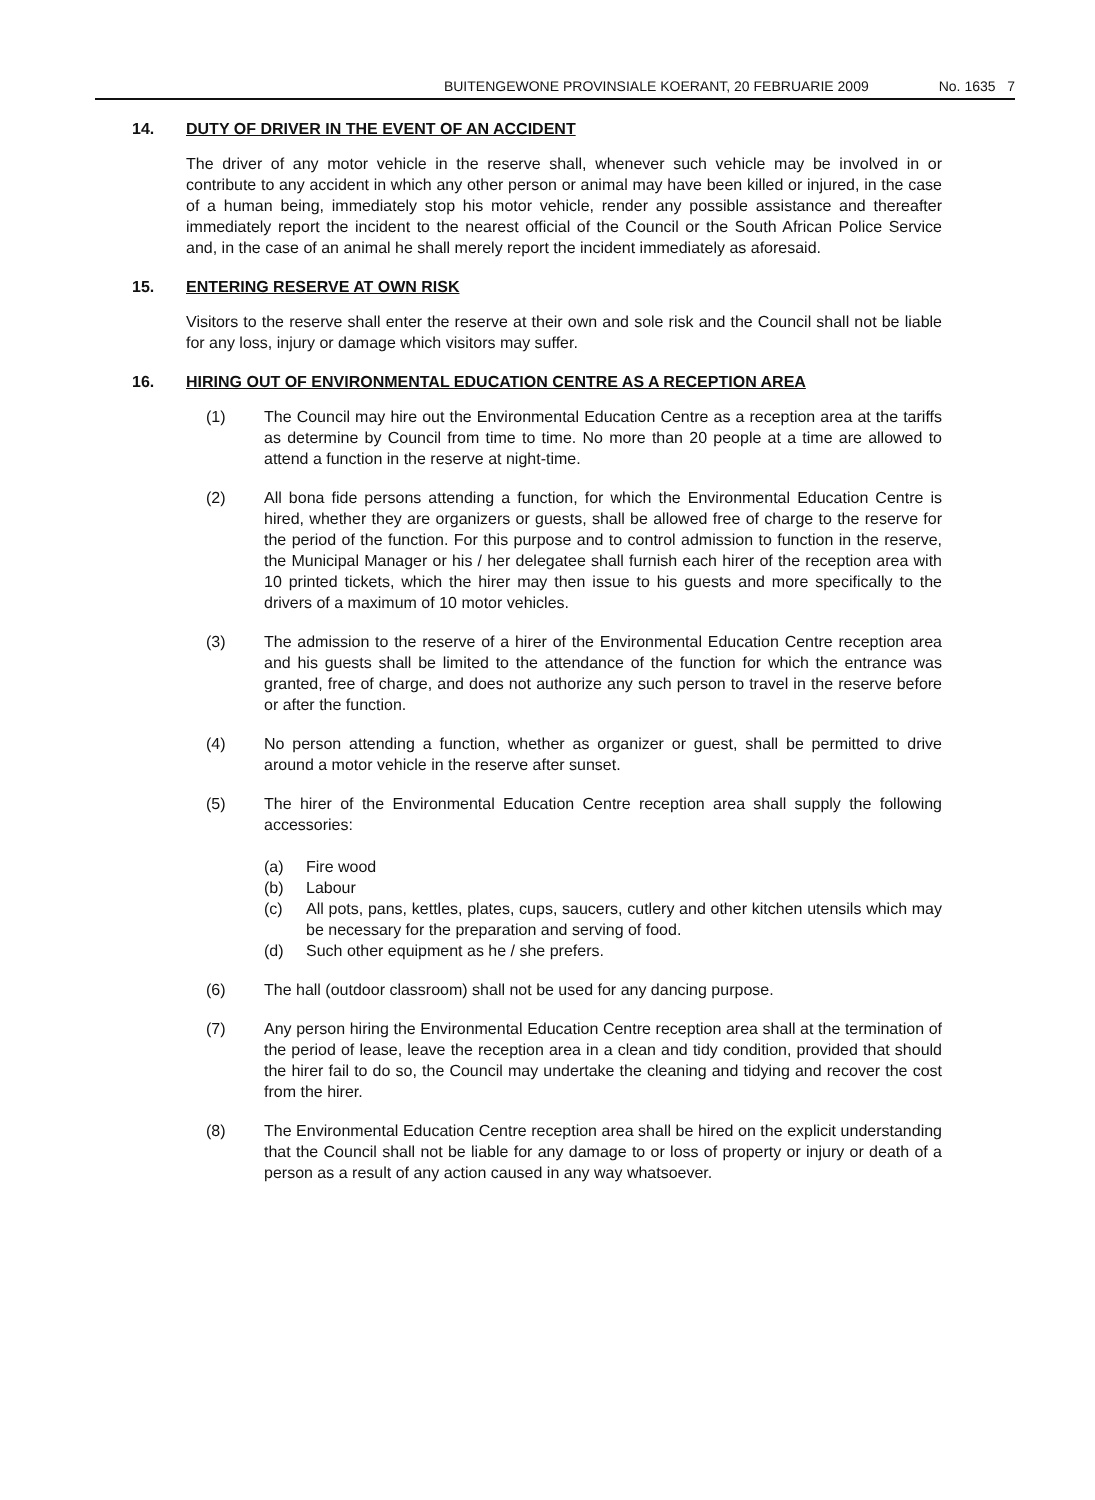BUITENGEWONE PROVINSIALE KOERANT, 20 FEBRUARIE 2009 No. 1635 7
14. DUTY OF DRIVER IN THE EVENT OF AN ACCIDENT
The driver of any motor vehicle in the reserve shall, whenever such vehicle may be involved in or contribute to any accident in which any other person or animal may have been killed or injured, in the case of a human being, immediately stop his motor vehicle, render any possible assistance and thereafter immediately report the incident to the nearest official of the Council or the South African Police Service and, in the case of an animal he shall merely report the incident immediately as aforesaid.
15. ENTERING RESERVE AT OWN RISK
Visitors to the reserve shall enter the reserve at their own and sole risk and the Council shall not be liable for any loss, injury or damage which visitors may suffer.
16. HIRING OUT OF ENVIRONMENTAL EDUCATION CENTRE AS A RECEPTION AREA
(1) The Council may hire out the Environmental Education Centre as a reception area at the tariffs as determine by Council from time to time. No more than 20 people at a time are allowed to attend a function in the reserve at night-time.
(2) All bona fide persons attending a function, for which the Environmental Education Centre is hired, whether they are organizers or guests, shall be allowed free of charge to the reserve for the period of the function. For this purpose and to control admission to function in the reserve, the Municipal Manager or his / her delegatee shall furnish each hirer of the reception area with 10 printed tickets, which the hirer may then issue to his guests and more specifically to the drivers of a maximum of 10 motor vehicles.
(3) The admission to the reserve of a hirer of the Environmental Education Centre reception area and his guests shall be limited to the attendance of the function for which the entrance was granted, free of charge, and does not authorize any such person to travel in the reserve before or after the function.
(4) No person attending a function, whether as organizer or guest, shall be permitted to drive around a motor vehicle in the reserve after sunset.
(5) The hirer of the Environmental Education Centre reception area shall supply the following accessories:
(a) Fire wood
(b) Labour
(c) All pots, pans, kettles, plates, cups, saucers, cutlery and other kitchen utensils which may be necessary for the preparation and serving of food.
(d) Such other equipment as he / she prefers.
(6) The hall (outdoor classroom) shall not be used for any dancing purpose.
(7) Any person hiring the Environmental Education Centre reception area shall at the termination of the period of lease, leave the reception area in a clean and tidy condition, provided that should the hirer fail to do so, the Council may undertake the cleaning and tidying and recover the cost from the hirer.
(8) The Environmental Education Centre reception area shall be hired on the explicit understanding that the Council shall not be liable for any damage to or loss of property or injury or death of a person as a result of any action caused in any way whatsoever.